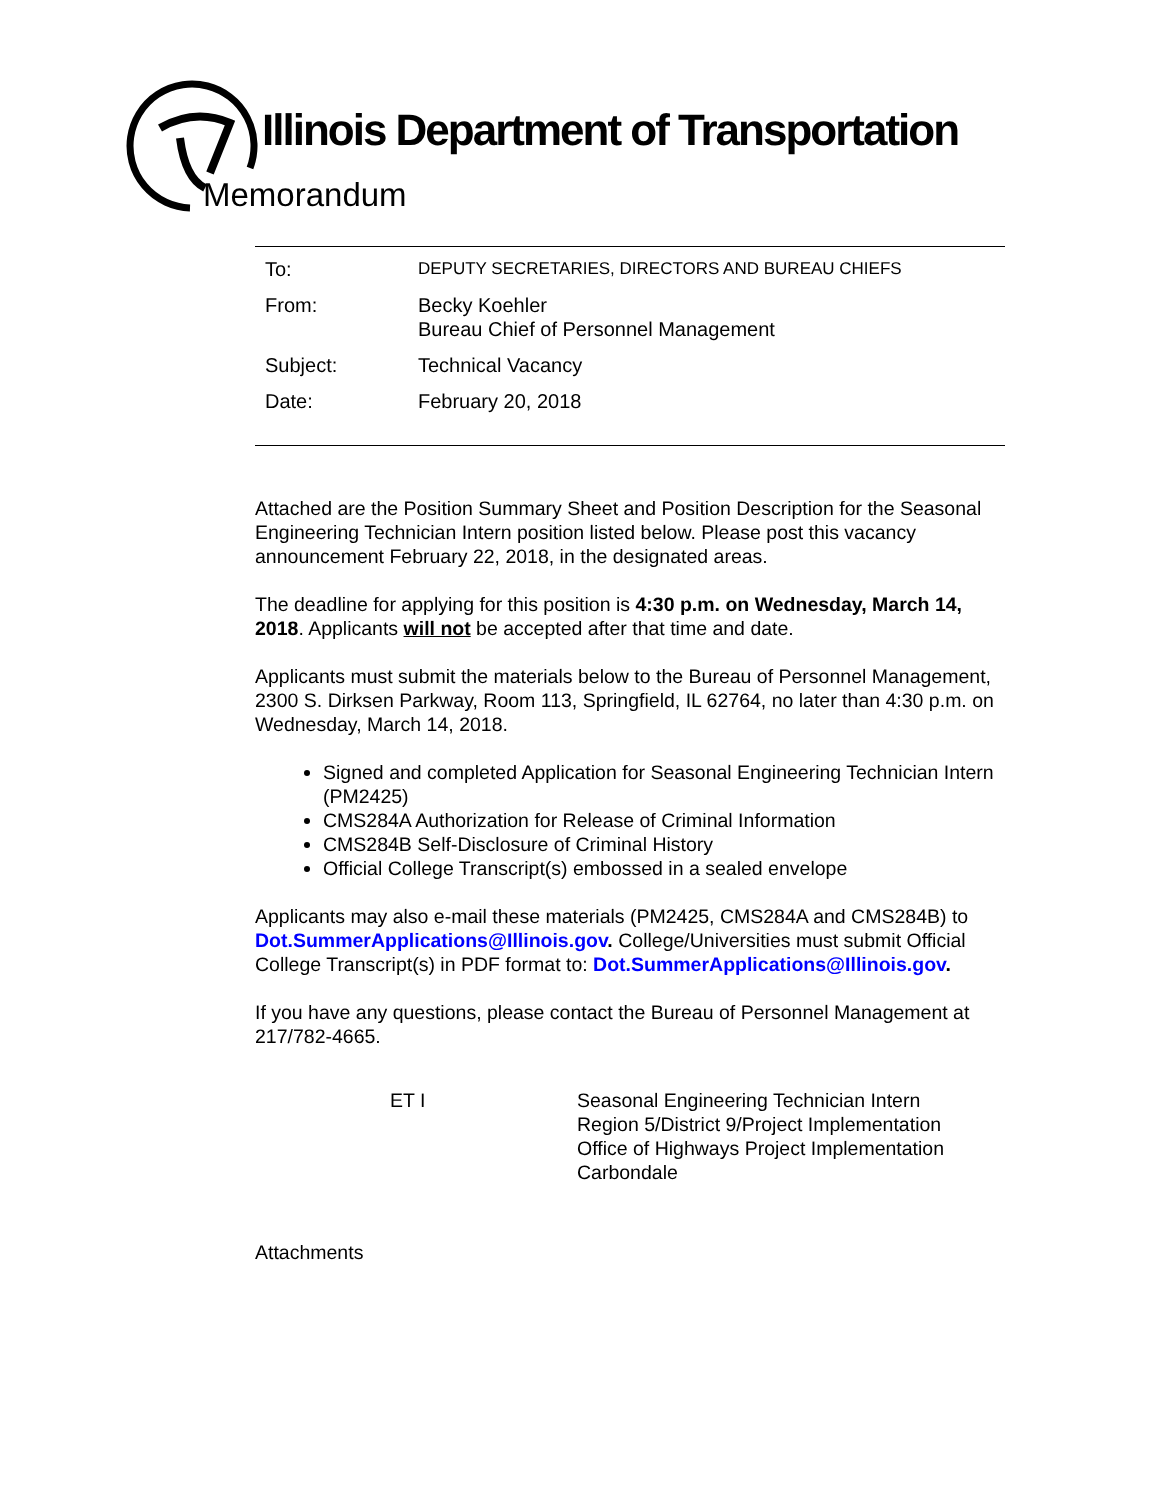Illinois Department of Transportation
Memorandum
| To: | DEPUTY SECRETARIES, DIRECTORS AND BUREAU CHIEFS |
| From: | Becky Koehler Bureau Chief of Personnel Management |
| Subject: | Technical Vacancy |
| Date: | February 20, 2018 |
Attached are the Position Summary Sheet and Position Description for the Seasonal Engineering Technician Intern position listed below. Please post this vacancy announcement February 22, 2018, in the designated areas.
The deadline for applying for this position is 4:30 p.m. on Wednesday, March 14, 2018. Applicants will not be accepted after that time and date.
Applicants must submit the materials below to the Bureau of Personnel Management, 2300 S. Dirksen Parkway, Room 113, Springfield, IL 62764, no later than 4:30 p.m. on Wednesday, March 14, 2018.
Signed and completed Application for Seasonal Engineering Technician Intern (PM2425)
CMS284A Authorization for Release of Criminal Information
CMS284B Self-Disclosure of Criminal History
Official College Transcript(s) embossed in a sealed envelope
Applicants may also e-mail these materials (PM2425, CMS284A and CMS284B) to Dot.SummerApplications@Illinois.gov. College/Universities must submit Official College Transcript(s) in PDF format to: Dot.SummerApplications@Illinois.gov.
If you have any questions, please contact the Bureau of Personnel Management at 217/782-4665.
ET I Seasonal Engineering Technician Intern
Region 5/District 9/Project Implementation
Office of Highways Project Implementation
Carbondale
Attachments